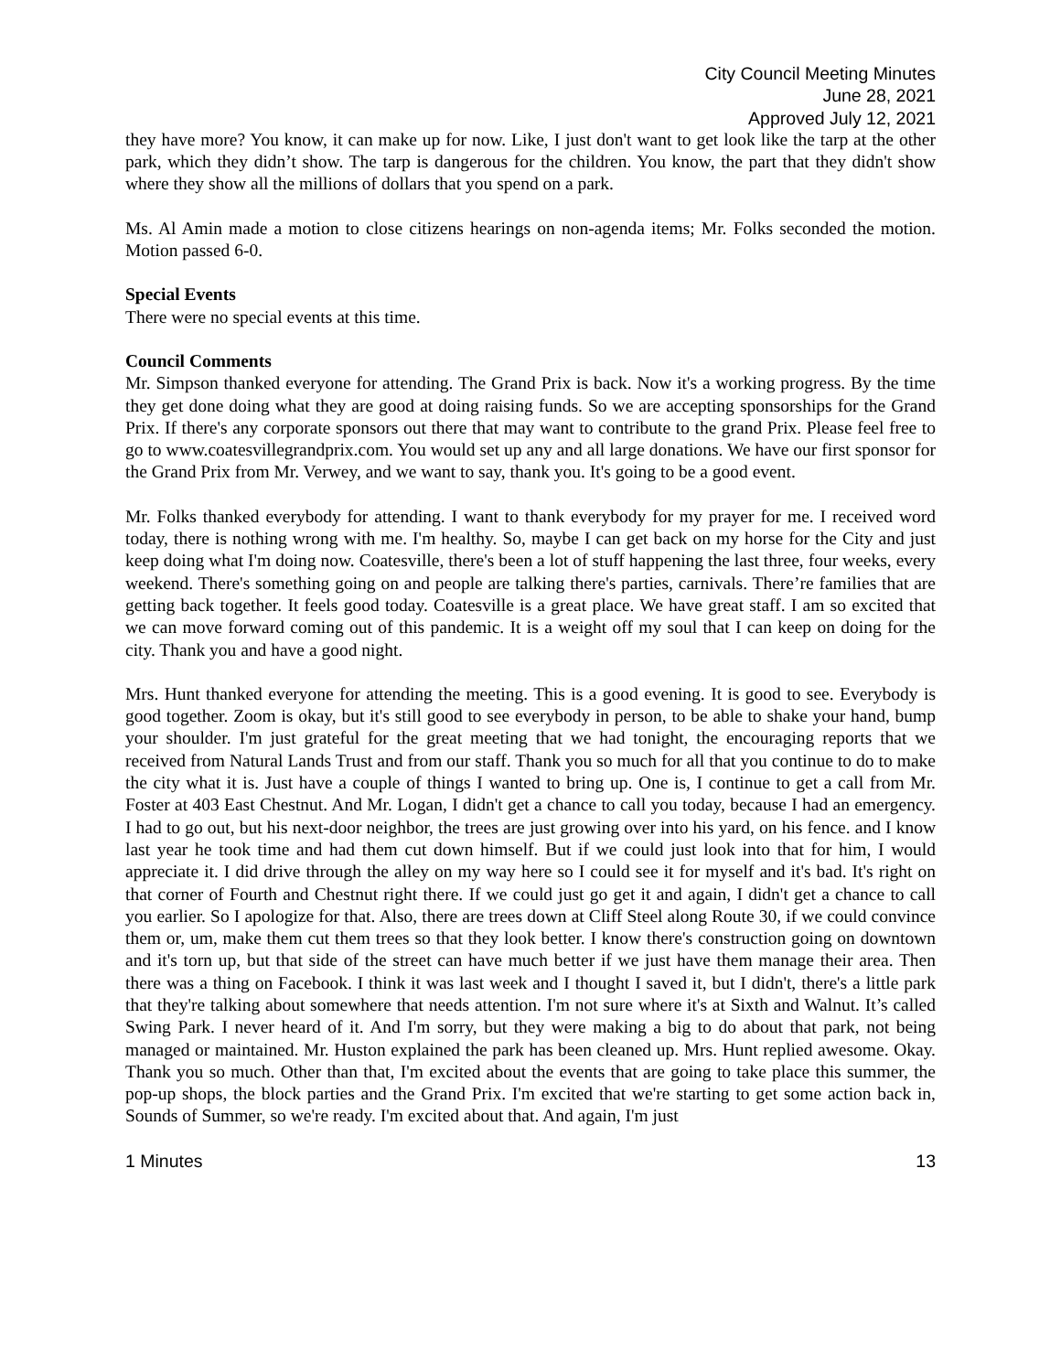City Council Meeting Minutes
June 28, 2021
Approved July 12, 2021
they have more? You know, it can make up for now. Like, I just don't want to get look like the tarp at the other park, which they didn’t show. The tarp is dangerous for the children. You know, the part that they didn't show where they show all the millions of dollars that you spend on a park.
Ms. Al Amin made a motion to close citizens hearings on non-agenda items; Mr. Folks seconded the motion. Motion passed 6-0.
Special Events
There were no special events at this time.
Council Comments
Mr. Simpson thanked everyone for attending. The Grand Prix is back. Now it's a working progress. By the time they get done doing what they are good at doing raising funds. So we are accepting sponsorships for the Grand Prix. If there's any corporate sponsors out there that may want to contribute to the grand Prix. Please feel free to go to www.coatesvillegrandprix.com. You would set up any and all large donations. We have our first sponsor for the Grand Prix from Mr. Verwey, and we want to say, thank you. It's going to be a good event.
Mr. Folks thanked everybody for attending. I want to thank everybody for my prayer for me. I received word today, there is nothing wrong with me. I'm healthy. So, maybe I can get back on my horse for the City and just keep doing what I'm doing now. Coatesville, there's been a lot of stuff happening the last three, four weeks, every weekend. There's something going on and people are talking there's parties, carnivals. There’re families that are getting back together. It feels good today. Coatesville is a great place. We have great staff. I am so excited that we can move forward coming out of this pandemic. It is a weight off my soul that I can keep on doing for the city. Thank you and have a good night.
Mrs. Hunt thanked everyone for attending the meeting. This is a good evening. It is good to see. Everybody is good together. Zoom is okay, but it's still good to see everybody in person, to be able to shake your hand, bump your shoulder. I'm just grateful for the great meeting that we had tonight, the encouraging reports that we received from Natural Lands Trust and from our staff. Thank you so much for all that you continue to do to make the city what it is. Just have a couple of things I wanted to bring up. One is, I continue to get a call from Mr. Foster at 403 East Chestnut. And Mr. Logan, I didn't get a chance to call you today, because I had an emergency. I had to go out, but his next-door neighbor, the trees are just growing over into his yard, on his fence. and I know last year he took time and had them cut down himself. But if we could just look into that for him, I would appreciate it. I did drive through the alley on my way here so I could see it for myself and it's bad. It's right on that corner of Fourth and Chestnut right there. If we could just go get it and again, I didn't get a chance to call you earlier. So I apologize for that. Also, there are trees down at Cliff Steel along Route 30, if we could convince them or, um, make them cut them trees so that they look better. I know there's construction going on downtown and it's torn up, but that side of the street can have much better if we just have them manage their area. Then there was a thing on Facebook. I think it was last week and I thought I saved it, but I didn't, there's a little park that they're talking about somewhere that needs attention. I'm not sure where it's at Sixth and Walnut. It’s called Swing Park. I never heard of it. And I'm sorry, but they were making a big to do about that park, not being managed or maintained. Mr. Huston explained the park has been cleaned up. Mrs. Hunt replied awesome. Okay. Thank you so much. Other than that, I'm excited about the events that are going to take place this summer, the pop-up shops, the block parties and the Grand Prix. I'm excited that we're starting to get some action back in, Sounds of Summer, so we're ready. I'm excited about that. And again, I'm just
1 Minutes 13